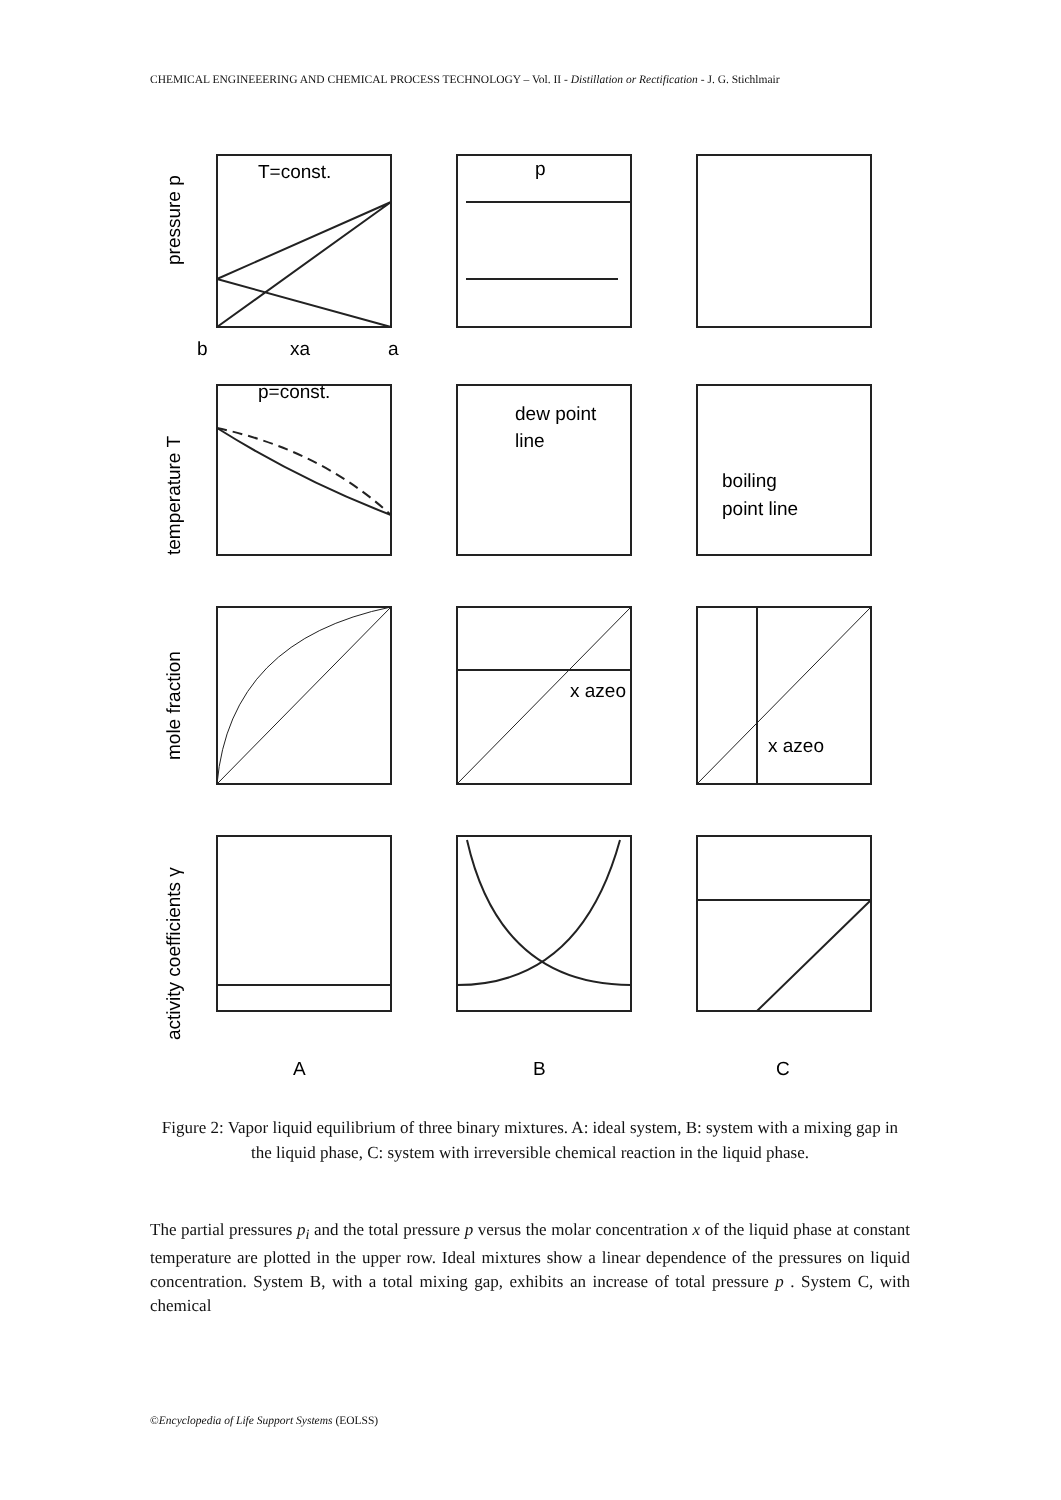CHEMICAL ENGINEEERING AND CHEMICAL PROCESS TECHNOLOGY – Vol. II - Distillation or Rectification - J. G. Stichlmair
T=const.
p=const.
p
dew point
line
boiling
point line
x azeo
x azeo
b
xa
a
A
B
C
pressure p
temperature T
mole fraction
activity coefficients γ
Figure 2: Vapor liquid equilibrium of three binary mixtures. A: ideal system, B: system with a mixing gap in the liquid phase, C: system with irreversible chemical reaction in the liquid phase.
The partial pressures p<sub>i</sub> and the total pressure p versus the molar concentration x of the liquid phase at constant temperature are plotted in the upper row. Ideal mixtures show a linear dependence of the pressures on liquid concentration. System B, with a total mixing gap, exhibits an increase of total pressure p . System C, with chemical
©Encyclopedia of Life Support Systems (EOLSS)